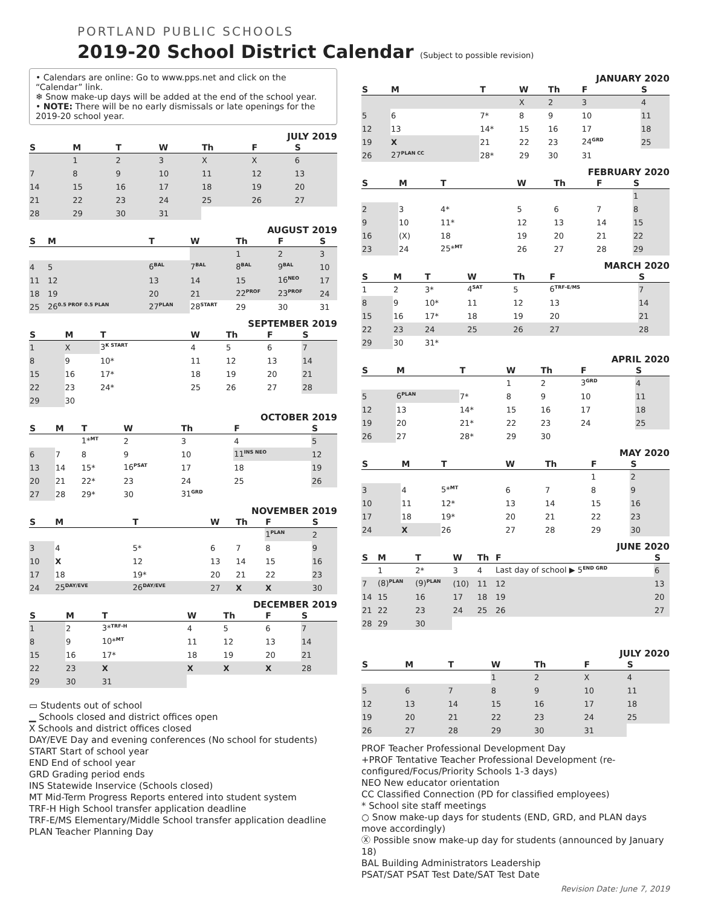PORTLAND PUBLIC SCHOOLS
2019-20 School District Calendar (Subject to possible revision)
• Calendars are online: Go to www.pps.net and click on the “Calendar” link.
❄ Snow make-up days will be added at the end of the school year.
• NOTE: There will be no early dismissals or late openings for the 2019-20 school year.
JULY 2019
| S | M | T | W | Th | F | S |
| --- | --- | --- | --- | --- | --- | --- |
| | 1 | 2 | 3 | X | X | 6 |
| 7 | 8 | 9 | 10 | 11 | 12 | 13 |
| 14 | 15 | 16 | 17 | 18 | 19 | 20 |
| 21 | 22 | 23 | 24 | 25 | 26 | 27 |
| 28 | 29 | 30 | 31 | | | |
AUGUST 2019
| S | M | T | W | Th | F | S |
| --- | --- | --- | --- | --- | --- | --- |
| | | | | 1 | 2 | 3 |
| 4 | 5 | 6<sup>BAL</sup> | 7<sup>BAL</sup> | 8<sup>BAL</sup> | 9<sup>BAL</sup> | 10 |
| 11 | 12 | 13 | 14 | 15 | 16<sup>NEO</sup> | 17 |
| 18 | 19 | 20 | 21 | 22<sup>PROF</sup> | 23<sup>PROF</sup> | 24 |
| 25 | 26<sup>0.5 PROF 0.5 PLAN</sup> | 27<sup>PLAN</sup> | 28<sup>START</sup> | 29 | 30 | 31 |
SEPTEMBER 2019
| S | M | T | W | Th | F | S |
| --- | --- | --- | --- | --- | --- | --- |
| 1 | X | 3<sup>K START</sup> | 4 | 5 | 6 | 7 |
| 8 | 9 | 10* | 11 | 12 | 13 | 14 |
| 15 | 16 | 17* | 18 | 19 | 20 | 21 |
| 22 | 23 | 24* | 25 | 26 | 27 | 28 |
| 29 | 30 | | | | | |
OCTOBER 2019
| S | M | T | W | Th | F | S |
| --- | --- | --- | --- | --- | --- | --- |
| | | 1*<sup>MT</sup> | 2 | 3 | 4 | 5 |
| 6 | 7 | 8 | 9 | 10 | 11<sup>INS NEO</sup> | 12 |
| 13 | 14 | 15* | 16<sup>PSAT</sup> | 17 | 18 | 19 |
| 20 | 21 | 22* | 23 | 24 | 25 | 26 |
| 27 | 28 | 29* | 30 | 31<sup>GRD</sup> | | |
NOVEMBER 2019
| S | M | T | W | Th | F | S |
| --- | --- | --- | --- | --- | --- | --- |
| | | | | | 1<sup>PLAN</sup> | 2 |
| 3 | 4 | 5* | 6 | 7 | 8 | 9 |
| 10 | X | 12 | 13 | 14 | 15 | 16 |
| 17 | 18 | 19* | 20 | 21 | 22 | 23 |
| 24 | 25<sup>DAY/EVE</sup> | 26<sup>DAY/EVE</sup> | 27 | X | X | 30 |
DECEMBER 2019
| S | M | T | W | Th | F | S |
| --- | --- | --- | --- | --- | --- | --- |
| 1 | 2 | 3*<sup>TRF-H</sup> | 4 | 5 | 6 | 7 |
| 8 | 9 | 10*<sup>MT</sup> | 11 | 12 | 13 | 14 |
| 15 | 16 | 17* | 18 | 19 | 20 | 21 |
| 22 | 23 | X | X | X | X | 28 |
| 29 | 30 | 31 | | | | |
▭ Students out of school
▁ Schools closed and district offices open
X Schools and district offices closed
DAY/EVE Day and evening conferences (No school for students)
START Start of school year
END End of school year
GRD Grading period ends
INS Statewide Inservice (Schools closed)
MT Mid-Term Progress Reports entered into student system
TRF-H High School transfer application deadline
TRF-E/MS Elementary/Middle School transfer application deadline
PLAN Teacher Planning Day
JANUARY 2020
| S | M | T | W | Th | F | S |
| --- | --- | --- | --- | --- | --- | --- |
| | | | X | 2 | 3 | 4 |
| 5 | 6 | 7* | 8 | 9 | 10 | 11 |
| 12 | 13 | 14* | 15 | 16 | 17 | 18 |
| 19 | X | 21 | 22 | 23 | 24<sup>GRD</sup> | 25 |
| 26 | 27<sup>PLAN CC</sup> | 28* | 29 | 30 | 31 | |
FEBRUARY 2020
| S | M | T | W | Th | F | S |
| --- | --- | --- | --- | --- | --- | --- |
| | | | | | | 1 |
| 2 | 3 | 4* | 5 | 6 | 7 | 8 |
| 9 | 10 | 11* | 12 | 13 | 14 | 15 |
| 16 | (X) | 18 | 19 | 20 | 21 | 22 |
| 23 | 24 | 25*<sup>MT</sup> | 26 | 27 | 28 | 29 |
MARCH 2020
| S | M | T | W | Th | F | S |
| --- | --- | --- | --- | --- | --- | --- |
| 1 | 2 | 3* | 4<sup>SAT</sup> | 5 | 6<sup>TRF-E/MS</sup> | 7 |
| 8 | 9 | 10* | 11 | 12 | 13 | 14 |
| 15 | 16 | 17* | 18 | 19 | 20 | 21 |
| 22 | 23 | 24 | 25 | 26 | 27 | 28 |
| 29 | 30 | 31* | | | | |
APRIL 2020
| S | M | T | W | Th | F | S |
| --- | --- | --- | --- | --- | --- | --- |
| | | | 1 | 2 | 3<sup>GRD</sup> | 4 |
| 5 | 6<sup>PLAN</sup> | 7* | 8 | 9 | 10 | 11 |
| 12 | 13 | 14* | 15 | 16 | 17 | 18 |
| 19 | 20 | 21* | 22 | 23 | 24 | 25 |
| 26 | 27 | 28* | 29 | 30 | | |
MAY 2020
| S | M | T | W | Th | F | S |
| --- | --- | --- | --- | --- | --- | --- |
| | | | | | 1 | 2 |
| 3 | 4 | 5*<sup>MT</sup> | 6 | 7 | 8 | 9 |
| 10 | 11 | 12* | 13 | 14 | 15 | 16 |
| 17 | 18 | 19* | 20 | 21 | 22 | 23 |
| 24 | X | 26 | 27 | 28 | 29 | 30 |
JUNE 2020
| S | M | T | W | Th | F | S |
| --- | --- | --- | --- | --- | --- | --- |
| | 1 | 2* | 3 | 4 | Last day of school ▶ 5<sup>END GRD</sup> | 6 |
| 7 | (8)<sup>PLAN</sup> | (9)<sup>PLAN</sup> | (10) | 11 | 12 | 13 |
| 14 | 15 | 16 | 17 | 18 | 19 | 20 |
| 21 | 22 | 23 | 24 | 25 | 26 | 27 |
| 28 | 29 | 30 | | | | |
JULY 2020
| S | M | T | W | Th | F | S |
| --- | --- | --- | --- | --- | --- | --- |
| | | | 1 | 2 | X | 4 |
| 5 | 6 | 7 | 8 | 9 | 10 | 11 |
| 12 | 13 | 14 | 15 | 16 | 17 | 18 |
| 19 | 20 | 21 | 22 | 23 | 24 | 25 |
| 26 | 27 | 28 | 29 | 30 | 31 | |
PROF Teacher Professional Development Day
+PROF Tentative Teacher Professional Development (re-configured/Focus/Priority Schools 1-3 days)
NEO New educator orientation
CC Classified Connection (PD for classified employees)
* School site staff meetings
○ Snow make-up days for students (END, GRD, and PLAN days move accordingly)
Ⓧ Possible snow make-up day for students (announced by January 18)
BAL Building Administrators Leadership
PSAT/SAT PSAT Test Date/SAT Test Date
Revision Date: June 7, 2019